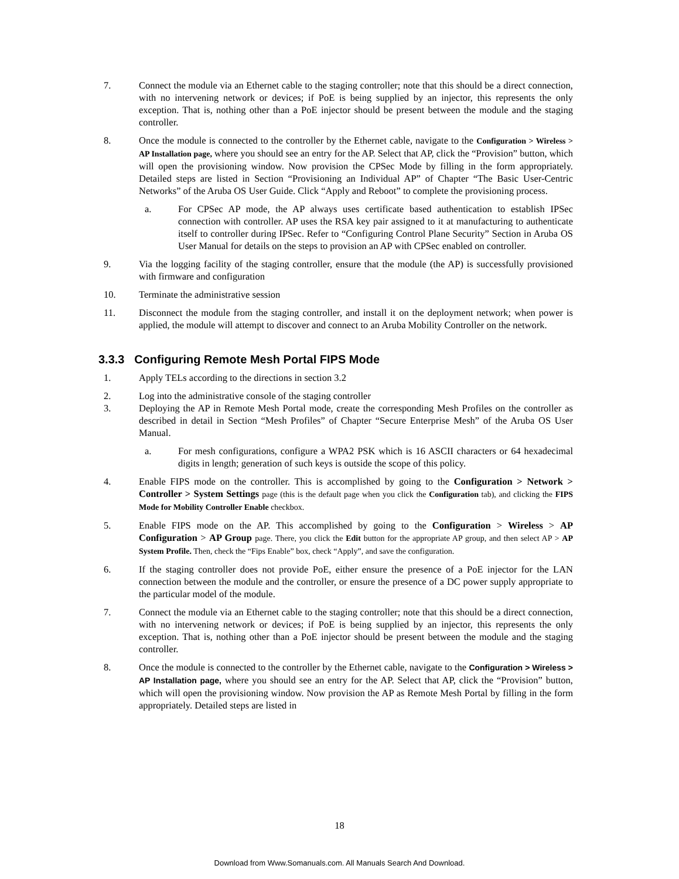7. Connect the module via an Ethernet cable to the staging controller; note that this should be a direct connection, with no intervening network or devices; if PoE is being supplied by an injector, this represents the only exception. That is, nothing other than a PoE injector should be present between the module and the staging controller.
8. Once the module is connected to the controller by the Ethernet cable, navigate to the Configuration > Wireless > AP Installation page, where you should see an entry for the AP. Select that AP, click the “Provision” button, which will open the provisioning window. Now provision the CPSec Mode by filling in the form appropriately. Detailed steps are listed in Section “Provisioning an Individual AP” of Chapter “The Basic User-Centric Networks” of the Aruba OS User Guide. Click “Apply and Reboot” to complete the provisioning process.
a. For CPSec AP mode, the AP always uses certificate based authentication to establish IPSec connection with controller. AP uses the RSA key pair assigned to it at manufacturing to authenticate itself to controller during IPSec. Refer to “Configuring Control Plane Security” Section in Aruba OS User Manual for details on the steps to provision an AP with CPSec enabled on controller.
9. Via the logging facility of the staging controller, ensure that the module (the AP) is successfully provisioned with firmware and configuration
10. Terminate the administrative session
11. Disconnect the module from the staging controller, and install it on the deployment network; when power is applied, the module will attempt to discover and connect to an Aruba Mobility Controller on the network.
3.3.3 Configuring Remote Mesh Portal FIPS Mode
1. Apply TELs according to the directions in section 3.2
2. Log into the administrative console of the staging controller
3. Deploying the AP in Remote Mesh Portal mode, create the corresponding Mesh Profiles on the controller as described in detail in Section “Mesh Profiles” of Chapter “Secure Enterprise Mesh” of the Aruba OS User Manual.
a. For mesh configurations, configure a WPA2 PSK which is 16 ASCII characters or 64 hexadecimal digits in length; generation of such keys is outside the scope of this policy.
4. Enable FIPS mode on the controller. This is accomplished by going to the Configuration > Network > Controller > System Settings page (this is the default page when you click the Configuration tab), and clicking the FIPS Mode for Mobility Controller Enable checkbox.
5. Enable FIPS mode on the AP. This accomplished by going to the Configuration > Wireless > AP Configuration > AP Group page. There, you click the Edit button for the appropriate AP group, and then select AP > AP System Profile. Then, check the “Fips Enable” box, check “Apply”, and save the configuration.
6. If the staging controller does not provide PoE, either ensure the presence of a PoE injector for the LAN connection between the module and the controller, or ensure the presence of a DC power supply appropriate to the particular model of the module.
7. Connect the module via an Ethernet cable to the staging controller; note that this should be a direct connection, with no intervening network or devices; if PoE is being supplied by an injector, this represents the only exception. That is, nothing other than a PoE injector should be present between the module and the staging controller.
8. Once the module is connected to the controller by the Ethernet cable, navigate to the Configuration > Wireless > AP Installation page, where you should see an entry for the AP. Select that AP, click the “Provision” button, which will open the provisioning window. Now provision the AP as Remote Mesh Portal by filling in the form appropriately. Detailed steps are listed in
18
Download from Www.Somanuals.com. All Manuals Search And Download.